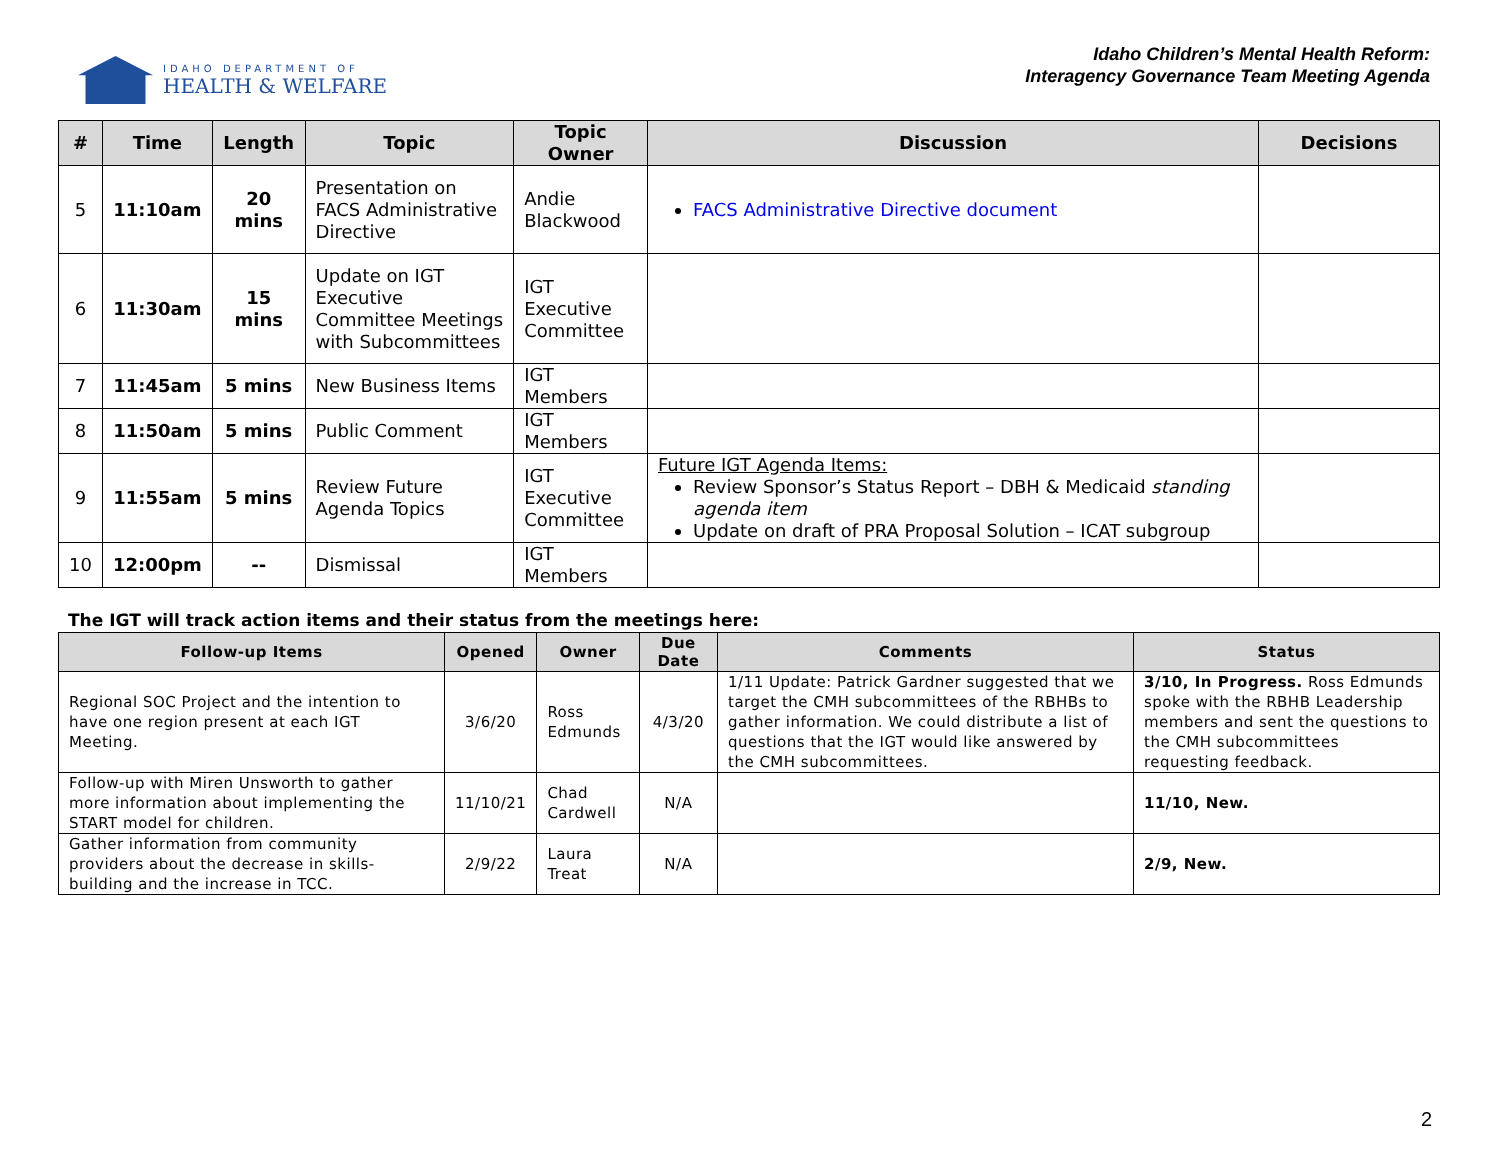IDAHO DEPARTMENT OF
HEALTH & WELFARE
Idaho Children’s Mental Health Reform:
Interagency Governance Team Meeting Agenda
| # | Time | Length | Topic | Topic Owner | Discussion | Decisions |
| --- | --- | --- | --- | --- | --- | --- |
| 5 | 11:10am | 20 mins | Presentation on FACS Administrative Directive | Andie Blackwood | FACS Administrative Directive document | |
| 6 | 11:30am | 15 mins | Update on IGT Executive Committee Meetings with Subcommittees | IGT Executive Committee | | |
| 7 | 11:45am | 5 mins | New Business Items | IGT Members | | |
| 8 | 11:50am | 5 mins | Public Comment | IGT Members | | |
| 9 | 11:55am | 5 mins | Review Future Agenda Topics | IGT Executive Committee | Future IGT Agenda Items: Review Sponsor’s Status Report – DBH & Medicaid standing agenda item Update on draft of PRA Proposal Solution – ICAT subgroup | |
| 10 | 12:00pm | -- | Dismissal | IGT Members | | |
The IGT will track action items and their status from the meetings here:
| Follow-up Items | Opened | Owner | Due Date | Comments | Status |
| --- | --- | --- | --- | --- | --- |
| Regional SOC Project and the intention to have one region present at each IGT Meeting. | 3/6/20 | Ross Edmunds | 4/3/20 | 1/11 Update: Patrick Gardner suggested that we target the CMH subcommittees of the RBHBs to gather information. We could distribute a list of questions that the IGT would like answered by the CMH subcommittees. | 3/10, In Progress. Ross Edmunds spoke with the RBHB Leadership members and sent the questions to the CMH subcommittees requesting feedback. |
| Follow-up with Miren Unsworth to gather more information about implementing the START model for children. | 11/10/21 | Chad Cardwell | N/A | | 11/10, New. |
| Gather information from community providers about the decrease in skills-building and the increase in TCC. | 2/9/22 | Laura Treat | N/A | | 2/9, New. |
2